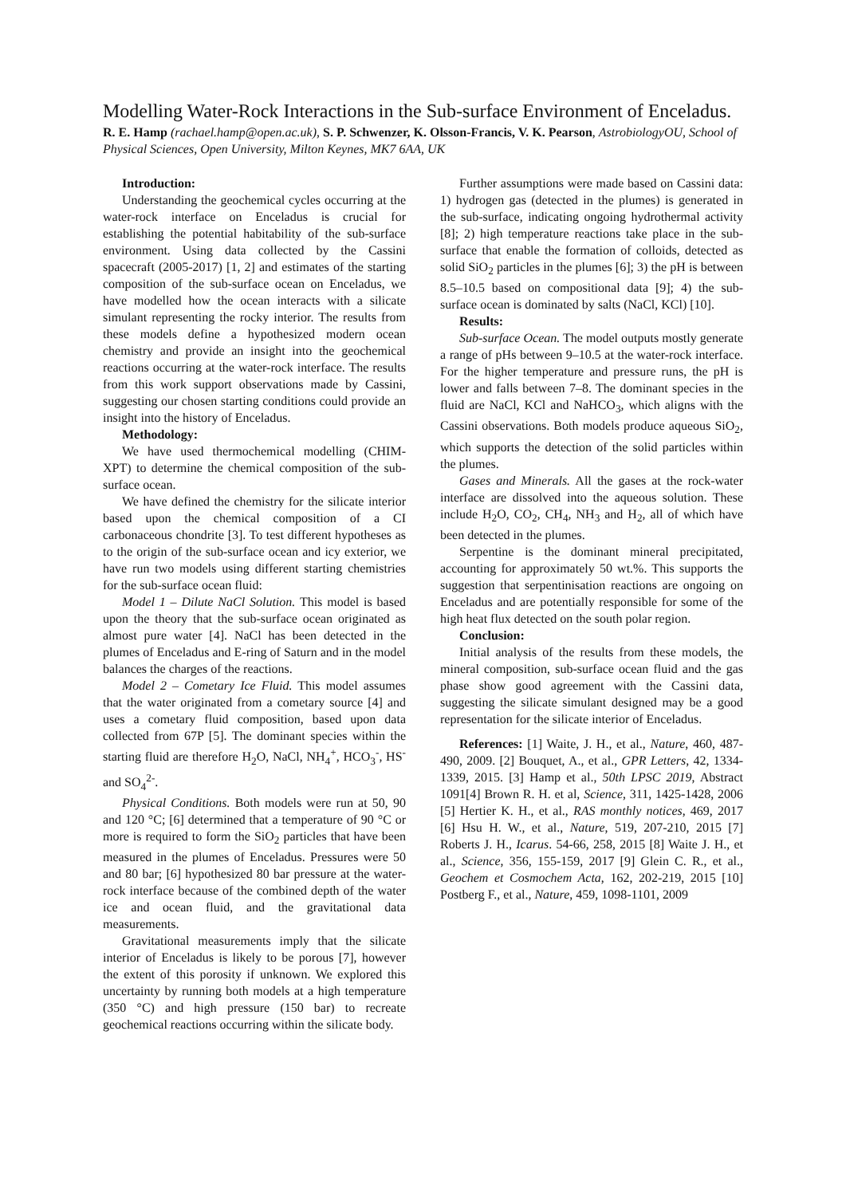Modelling Water-Rock Interactions in the Sub-surface Environment of Enceladus.
R. E. Hamp (rachael.hamp@open.ac.uk), S. P. Schwenzer, K. Olsson-Francis, V. K. Pearson, AstrobiologyOU, School of Physical Sciences, Open University, Milton Keynes, MK7 6AA, UK
Introduction:
Understanding the geochemical cycles occurring at the water-rock interface on Enceladus is crucial for establishing the potential habitability of the sub-surface environment. Using data collected by the Cassini spacecraft (2005-2017) [1, 2] and estimates of the starting composition of the sub-surface ocean on Enceladus, we have modelled how the ocean interacts with a silicate simulant representing the rocky interior. The results from these models define a hypothesized modern ocean chemistry and provide an insight into the geochemical reactions occurring at the water-rock interface. The results from this work support observations made by Cassini, suggesting our chosen starting conditions could provide an insight into the history of Enceladus.
Methodology:
We have used thermochemical modelling (CHIM-XPT) to determine the chemical composition of the sub-surface ocean.
We have defined the chemistry for the silicate interior based upon the chemical composition of a CI carbonaceous chondrite [3]. To test different hypotheses as to the origin of the sub-surface ocean and icy exterior, we have run two models using different starting chemistries for the sub-surface ocean fluid:
Model 1 – Dilute NaCl Solution. This model is based upon the theory that the sub-surface ocean originated as almost pure water [4]. NaCl has been detected in the plumes of Enceladus and E-ring of Saturn and in the model balances the charges of the reactions.
Model 2 – Cometary Ice Fluid. This model assumes that the water originated from a cometary source [4] and uses a cometary fluid composition, based upon data collected from 67P [5]. The dominant species within the starting fluid are therefore H<sub>2</sub>O, NaCl, NH<sub>4</sub><sup>+</sup>, HCO<sub>3</sub><sup>-</sup>, HS<sup>-</sup> and SO<sub>4</sub><sup>2-</sup>.
Physical Conditions. Both models were run at 50, 90 and 120 °C; [6] determined that a temperature of 90 °C or more is required to form the SiO<sub>2</sub> particles that have been measured in the plumes of Enceladus. Pressures were 50 and 80 bar; [6] hypothesized 80 bar pressure at the water-rock interface because of the combined depth of the water ice and ocean fluid, and the gravitational data measurements.
Gravitational measurements imply that the silicate interior of Enceladus is likely to be porous [7], however the extent of this porosity if unknown. We explored this uncertainty by running both models at a high temperature (350 °C) and high pressure (150 bar) to recreate geochemical reactions occurring within the silicate body.
Further assumptions were made based on Cassini data: 1) hydrogen gas (detected in the plumes) is generated in the sub-surface, indicating ongoing hydrothermal activity [8]; 2) high temperature reactions take place in the sub-surface that enable the formation of colloids, detected as solid SiO<sub>2</sub> particles in the plumes [6]; 3) the pH is between 8.5–10.5 based on compositional data [9]; 4) the sub-surface ocean is dominated by salts (NaCl, KCl) [10].
Results:
Sub-surface Ocean. The model outputs mostly generate a range of pHs between 9–10.5 at the water-rock interface. For the higher temperature and pressure runs, the pH is lower and falls between 7–8. The dominant species in the fluid are NaCl, KCl and NaHCO<sub>3</sub>, which aligns with the Cassini observations. Both models produce aqueous SiO<sub>2</sub>, which supports the detection of the solid particles within the plumes.
Gases and Minerals. All the gases at the rock-water interface are dissolved into the aqueous solution. These include H<sub>2</sub>O, CO<sub>2</sub>, CH<sub>4</sub>, NH<sub>3</sub> and H<sub>2</sub>, all of which have been detected in the plumes.
Serpentine is the dominant mineral precipitated, accounting for approximately 50 wt.%. This supports the suggestion that serpentinisation reactions are ongoing on Enceladus and are potentially responsible for some of the high heat flux detected on the south polar region.
Conclusion:
Initial analysis of the results from these models, the mineral composition, sub-surface ocean fluid and the gas phase show good agreement with the Cassini data, suggesting the silicate simulant designed may be a good representation for the silicate interior of Enceladus.
References: [1] Waite, J. H., et al., Nature, 460, 487-490, 2009. [2] Bouquet, A., et al., GPR Letters, 42, 1334-1339, 2015. [3] Hamp et al., 50th LPSC 2019, Abstract 1091[4] Brown R. H. et al, Science, 311, 1425-1428, 2006 [5] Hertier K. H., et al., RAS monthly notices, 469, 2017 [6] Hsu H. W., et al., Nature, 519, 207-210, 2015 [7] Roberts J. H., Icarus. 54-66, 258, 2015 [8] Waite J. H., et al., Science, 356, 155-159, 2017 [9] Glein C. R., et al., Geochem et Cosmochem Acta, 162, 202-219, 2015 [10] Postberg F., et al., Nature, 459, 1098-1101, 2009